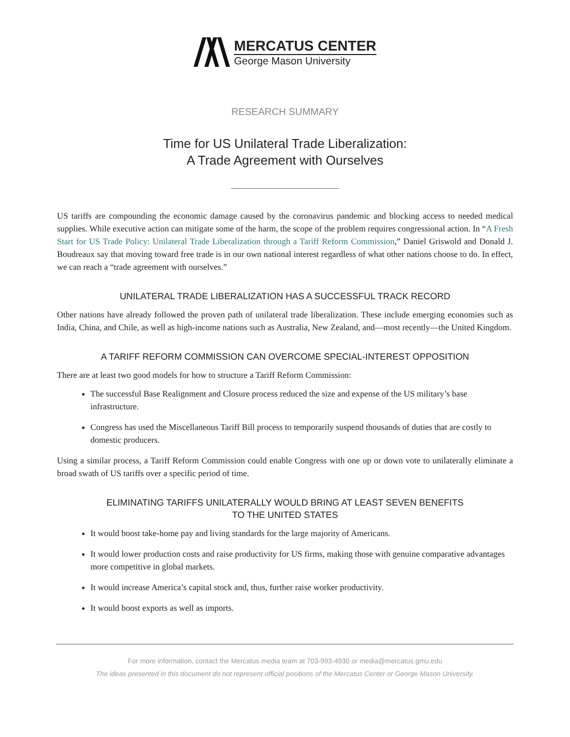MERCATUS CENTER
George Mason University
RESEARCH SUMMARY
Time for US Unilateral Trade Liberalization:
A Trade Agreement with Ourselves
US tariffs are compounding the economic damage caused by the coronavirus pandemic and blocking access to needed medical supplies. While executive action can mitigate some of the harm, the scope of the problem requires congressional action. In “A Fresh Start for US Trade Policy: Unilateral Trade Liberalization through a Tariff Reform Commission,” Daniel Griswold and Donald J. Boudreaux say that moving toward free trade is in our own national interest regardless of what other nations choose to do. In effect, we can reach a “trade agreement with ourselves.”
UNILATERAL TRADE LIBERALIZATION HAS A SUCCESSFUL TRACK RECORD
Other nations have already followed the proven path of unilateral trade liberalization. These include emerging economies such as India, China, and Chile, as well as high-income nations such as Australia, New Zealand, and—most recently—the United Kingdom.
A TARIFF REFORM COMMISSION CAN OVERCOME SPECIAL-INTEREST OPPOSITION
There are at least two good models for how to structure a Tariff Reform Commission:
The successful Base Realignment and Closure process reduced the size and expense of the US military’s base infrastructure.
Congress has used the Miscellaneous Tariff Bill process to temporarily suspend thousands of duties that are costly to domestic producers.
Using a similar process, a Tariff Reform Commission could enable Congress with one up or down vote to unilaterally eliminate a broad swath of US tariffs over a specific period of time.
ELIMINATING TARIFFS UNILATERALLY WOULD BRING AT LEAST SEVEN BENEFITS
TO THE UNITED STATES
It would boost take-home pay and living standards for the large majority of Americans.
It would lower production costs and raise productivity for US firms, making those with genuine comparative advantages more competitive in global markets.
It would increase America’s capital stock and, thus, further raise worker productivity.
It would boost exports as well as imports.
For more information, contact the Mercatus media team at 703-993-4930 or media@mercatus.gmu.edu
The ideas presented in this document do not represent official positions of the Mercatus Center or George Mason University.